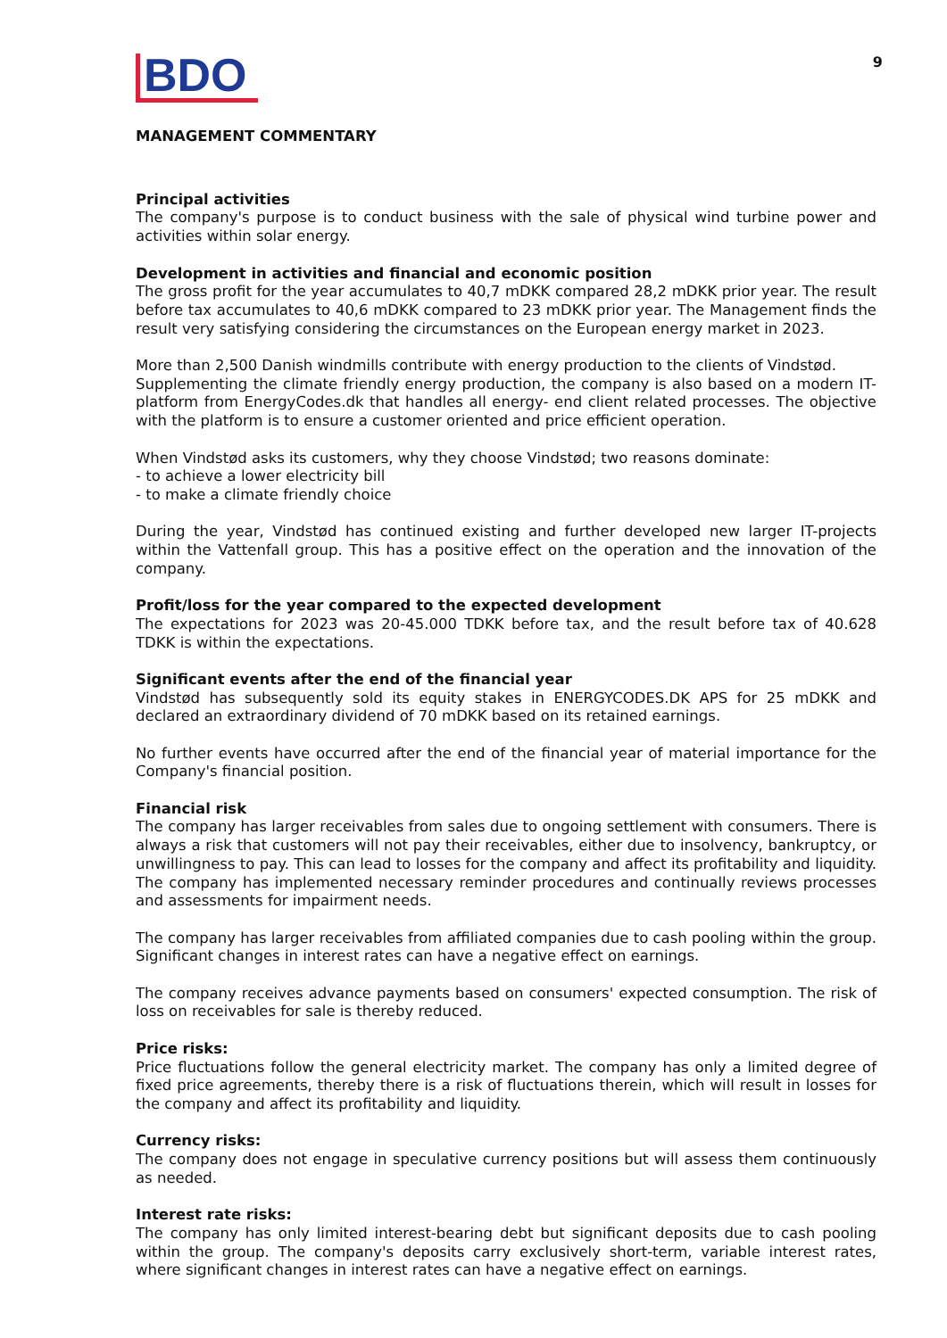BDO
9
MANAGEMENT COMMENTARY
Principal activities
The company's purpose is to conduct business with the sale of physical wind turbine power and activities within solar energy.
Development in activities and financial and economic position
The gross profit for the year accumulates to 40,7 mDKK compared 28,2 mDKK prior year. The result before tax accumulates to 40,6 mDKK compared to 23 mDKK prior year. The Management finds the result very satisfying considering the circumstances on the European energy market in 2023.
More than 2,500 Danish windmills contribute with energy production to the clients of Vindstød.
Supplementing the climate friendly energy production, the company is also based on a modern IT-platform from EnergyCodes.dk that handles all energy- end client related processes. The objective with the platform is to ensure a customer oriented and price efficient operation.
When Vindstød asks its customers, why they choose Vindstød; two reasons dominate:
- to achieve a lower electricity bill
- to make a climate friendly choice
During the year, Vindstød has continued existing and further developed new larger IT-projects within the Vattenfall group. This has a positive effect on the operation and the innovation of the company.
Profit/loss for the year compared to the expected development
The expectations for 2023 was 20-45.000 TDKK before tax, and the result before tax of 40.628 TDKK is within the expectations.
Significant events after the end of the financial year
Vindstød has subsequently sold its equity stakes in ENERGYCODES.DK APS for 25 mDKK and declared an extraordinary dividend of 70 mDKK based on its retained earnings.
No further events have occurred after the end of the financial year of material importance for the Company's financial position.
Financial risk
The company has larger receivables from sales due to ongoing settlement with consumers. There is always a risk that customers will not pay their receivables, either due to insolvency, bankruptcy, or unwillingness to pay. This can lead to losses for the company and affect its profitability and liquidity. The company has implemented necessary reminder procedures and continually reviews processes and assessments for impairment needs.
The company has larger receivables from affiliated companies due to cash pooling within the group. Significant changes in interest rates can have a negative effect on earnings.
The company receives advance payments based on consumers' expected consumption. The risk of loss on receivables for sale is thereby reduced.
Price risks:
Price fluctuations follow the general electricity market. The company has only a limited degree of fixed price agreements, thereby there is a risk of fluctuations therein, which will result in losses for the company and affect its profitability and liquidity.
Currency risks:
The company does not engage in speculative currency positions but will assess them continuously as needed.
Interest rate risks:
The company has only limited interest-bearing debt but significant deposits due to cash pooling within the group. The company's deposits carry exclusively short-term, variable interest rates, where significant changes in interest rates can have a negative effect on earnings.